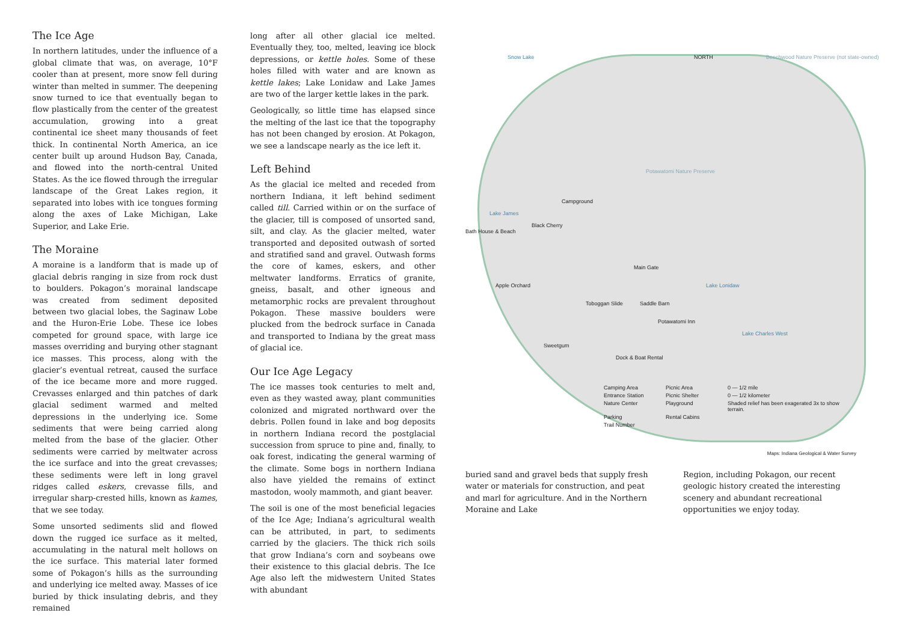The Ice Age
In northern latitudes, under the influence of a global climate that was, on average, 10°F cooler than at present, more snow fell during winter than melted in summer. The deepening snow turned to ice that eventually began to flow plastically from the center of the greatest accumulation, growing into a great continental ice sheet many thousands of feet thick. In continental North America, an ice center built up around Hudson Bay, Canada, and flowed into the north-central United States. As the ice flowed through the irregular landscape of the Great Lakes region, it separated into lobes with ice tongues forming along the axes of Lake Michigan, Lake Superior, and Lake Erie.
The Moraine
A moraine is a landform that is made up of glacial debris ranging in size from rock dust to boulders. Pokagon’s morainal landscape was created from sediment deposited between two glacial lobes, the Saginaw Lobe and the Huron-Erie Lobe. These ice lobes competed for ground space, with large ice masses overriding and burying other stagnant ice masses. This process, along with the glacier’s eventual retreat, caused the surface of the ice became more and more rugged. Crevasses enlarged and thin patches of dark glacial sediment warmed and melted depressions in the underlying ice. Some sediments that were being carried along melted from the base of the glacier. Other sediments were carried by meltwater across the ice surface and into the great crevasses; these sediments were left in long gravel ridges called eskers, crevasse fills, and irregular sharp-crested hills, known as kames, that we see today.
Some unsorted sediments slid and flowed down the rugged ice surface as it melted, accumulating in the natural melt hollows on the ice surface. This material later formed some of Pokagon’s hills as the surrounding and underlying ice melted away. Masses of ice buried by thick insulating debris, and they remained
long after all other glacial ice melted. Eventually they, too, melted, leaving ice block depressions, or kettle holes. Some of these holes filled with water and are known as kettle lakes; Lake Lonidaw and Lake James are two of the larger kettle lakes in the park.
Geologically, so little time has elapsed since the melting of the last ice that the topography has not been changed by erosion. At Pokagon, we see a landscape nearly as the ice left it.
Left Behind
As the glacial ice melted and receded from northern Indiana, it left behind sediment called till. Carried within or on the surface of the glacier, till is composed of unsorted sand, silt, and clay. As the glacier melted, water transported and deposited outwash of sorted and stratified sand and gravel. Outwash forms the core of kames, eskers, and other meltwater landforms. Erratics of granite, gneiss, basalt, and other igneous and metamorphic rocks are prevalent throughout Pokagon. These massive boulders were plucked from the bedrock surface in Canada and transported to Indiana by the great mass of glacial ice.
Our Ice Age Legacy
The ice masses took centuries to melt and, even as they wasted away, plant communities colonized and migrated northward over the debris. Pollen found in lake and bog deposits in northern Indiana record the postglacial succession from spruce to pine and, finally, to oak forest, indicating the general warming of the climate. Some bogs in northern Indiana also have yielded the remains of extinct mastodon, wooly mammoth, and giant beaver.
The soil is one of the most beneficial legacies of the Ice Age; Indiana’s agricultural wealth can be attributed, in part, to sediments carried by the glaciers. The thick rich soils that grow Indiana’s corn and soybeans owe their existence to this glacial debris. The Ice Age also left the midwestern United States with abundant
NORTH
Beechwood Nature Preserve (not state-owned)
Potawatomi Nature Preserve
Campground
Bath House & Beach
Black Cherry
Main Gate
Toboggan Slide Saddle Barn
Potawatomi Inn
Sweetgum
Dock & Boat Rental
Apple Orchard Lake Lonidaw
Lake Charles West
Lake James
Snow Lake
Camping Area Picnic Area 0 — 1/2 mile Entrance Station Picnic Shelter 0 — 1/2 kilometer Nature Center Playground Shaded relief has been exagerated 3x to show terrain. Parking Rental Cabins Trail Number
Maps: Indiana Geological & Water Survey
buried sand and gravel beds that supply fresh water or materials for construction, and peat and marl for agriculture. And in the Northern Moraine and Lake
Region, including Pokagon, our recent geologic history created the interesting scenery and abundant recreational opportunities we enjoy today.